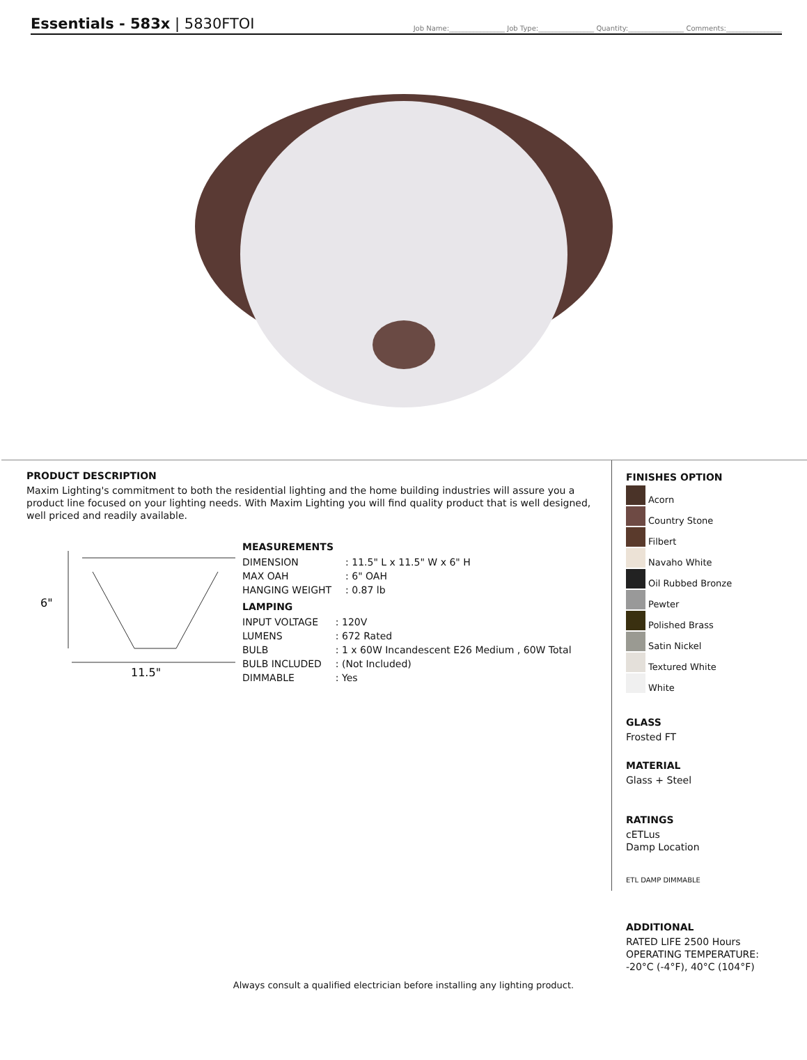Essentials - 583x | 5830FTOI
Job Name:________________ Job Type:________________ Quantity:________________ Comments:________________
PRODUCT DESCRIPTION
Maxim Lighting's commitment to both the residential lighting and the home building industries will assure you a product line focused on your lighting needs. With Maxim Lighting you will find quality product that is well designed, well priced and readily available.
6"
11.5"
MEASUREMENTS
| DIMENSION | : 11.5" L x 11.5" W x 6" H |
| MAX OAH | : 6" OAH |
| HANGING WEIGHT | : 0.87 lb |
LAMPING
| INPUT VOLTAGE | : 120V |
| LUMENS | : 672 Rated |
| BULB | : 1 x 60W Incandescent E26 Medium , 60W Total |
| BULB INCLUDED | : (Not Included) |
| DIMMABLE | : Yes |
FINISHES OPTION
Acorn
Country Stone
Filbert
Navaho White
Oil Rubbed Bronze
Pewter
Polished Brass
Satin Nickel
Textured White
White
GLASS
Frosted FT
MATERIAL
Glass + Steel
RATINGS
cETLus
Damp Location
ETL DAMP DIMMABLE
ADDITIONAL
RATED LIFE 2500 Hours
OPERATING TEMPERATURE:
-20°C (-4°F), 40°C (104°F)
Always consult a qualified electrician before installing any lighting product.